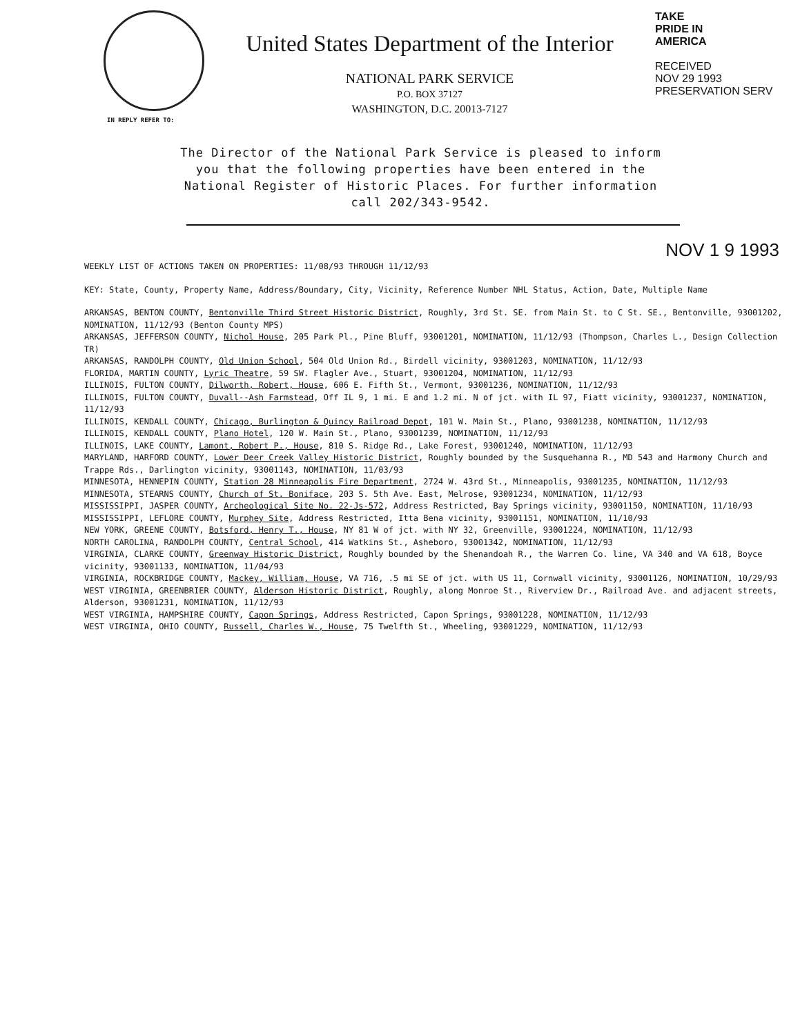United States Department of the Interior
NATIONAL PARK SERVICE
P.O. BOX 37127
WASHINGTON, D.C. 20013-7127
TAKE
PRIDE IN
AMERICA
RECEIVED
NOV 29 1993
PRESERVATION SERV
IN REPLY REFER TO:
The Director of the National Park Service is pleased to inform you that the following properties have been entered in the National Register of Historic Places. For further information call 202/343-9542.
NOV 1 9 1993
WEEKLY LIST OF ACTIONS TAKEN ON PROPERTIES: 11/08/93 THROUGH 11/12/93
KEY: State, County, Property Name, Address/Boundary, City, Vicinity, Reference Number NHL Status, Action, Date, Multiple Name
ARKANSAS, BENTON COUNTY, Bentonville Third Street Historic District, Roughly, 3rd St. SE. from Main St. to C St. SE., Bentonville, 93001202, NOMINATION, 11/12/93 (Benton County MPS)
ARKANSAS, JEFFERSON COUNTY, Nichol House, 205 Park Pl., Pine Bluff, 93001201, NOMINATION, 11/12/93 (Thompson, Charles L., Design Collection TR)
ARKANSAS, RANDOLPH COUNTY, Old Union School, 504 Old Union Rd., Birdell vicinity, 93001203, NOMINATION, 11/12/93
FLORIDA, MARTIN COUNTY, Lyric Theatre, 59 SW. Flagler Ave., Stuart, 93001204, NOMINATION, 11/12/93
ILLINOIS, FULTON COUNTY, Dilworth, Robert, House, 606 E. Fifth St., Vermont, 93001236, NOMINATION, 11/12/93
ILLINOIS, FULTON COUNTY, Duvall--Ash Farmstead, Off IL 9, 1 mi. E and 1.2 mi. N of jct. with IL 97, Fiatt vicinity, 93001237, NOMINATION, 11/12/93
ILLINOIS, KENDALL COUNTY, Chicago, Burlington & Quincy Railroad Depot, 101 W. Main St., Plano, 93001238, NOMINATION, 11/12/93
ILLINOIS, KENDALL COUNTY, Plano Hotel, 120 W. Main St., Plano, 93001239, NOMINATION, 11/12/93
ILLINOIS, LAKE COUNTY, Lamont, Robert P., House, 810 S. Ridge Rd., Lake Forest, 93001240, NOMINATION, 11/12/93
MARYLAND, HARFORD COUNTY, Lower Deer Creek Valley Historic District, Roughly bounded by the Susquehanna R., MD 543 and Harmony Church and Trappe Rds., Darlington vicinity, 93001143, NOMINATION, 11/03/93
MINNESOTA, HENNEPIN COUNTY, Station 28 Minneapolis Fire Department, 2724 W. 43rd St., Minneapolis, 93001235, NOMINATION, 11/12/93
MINNESOTA, STEARNS COUNTY, Church of St. Boniface, 203 S. 5th Ave. East, Melrose, 93001234, NOMINATION, 11/12/93
MISSISSIPPI, JASPER COUNTY, Archeological Site No. 22-Js-572, Address Restricted, Bay Springs vicinity, 93001150, NOMINATION, 11/10/93
MISSISSIPPI, LEFLORE COUNTY, Murphey Site, Address Restricted, Itta Bena vicinity, 93001151, NOMINATION, 11/10/93
NEW YORK, GREENE COUNTY, Botsford, Henry T., House, NY 81 W of jct. with NY 32, Greenville, 93001224, NOMINATION, 11/12/93
NORTH CAROLINA, RANDOLPH COUNTY, Central School, 414 Watkins St., Asheboro, 93001342, NOMINATION, 11/12/93
VIRGINIA, CLARKE COUNTY, Greenway Historic District, Roughly bounded by the Shenandoah R., the Warren Co. line, VA 340 and VA 618, Boyce vicinity, 93001133, NOMINATION, 11/04/93
VIRGINIA, ROCKBRIDGE COUNTY, Mackey, William, House, VA 716, .5 mi SE of jct. with US 11, Cornwall vicinity, 93001126, NOMINATION, 10/29/93
WEST VIRGINIA, GREENBRIER COUNTY, Alderson Historic District, Roughly, along Monroe St., Riverview Dr., Railroad Ave. and adjacent streets, Alderson, 93001231, NOMINATION, 11/12/93
WEST VIRGINIA, HAMPSHIRE COUNTY, Capon Springs, Address Restricted, Capon Springs, 93001228, NOMINATION, 11/12/93
WEST VIRGINIA, OHIO COUNTY, Russell, Charles W., House, 75 Twelfth St., Wheeling, 93001229, NOMINATION, 11/12/93